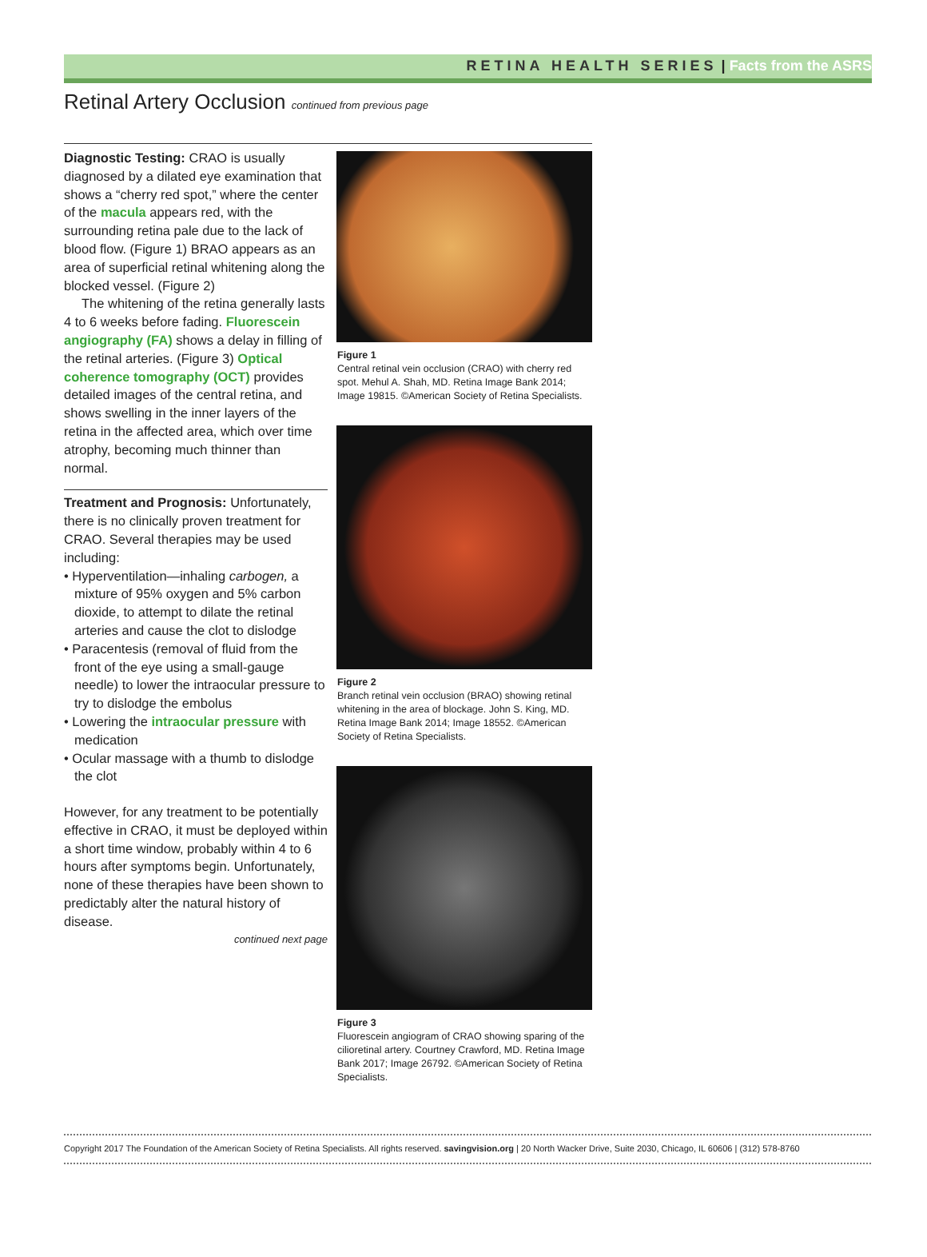RETINA HEALTH SERIES | Facts from the ASRS
Retinal Artery Occlusion continued from previous page
Diagnostic Testing: CRAO is usually diagnosed by a dilated eye examination that shows a “cherry red spot,” where the center of the macula appears red, with the surrounding retina pale due to the lack of blood flow. (Figure 1) BRAO appears as an area of superficial retinal whitening along the blocked vessel. (Figure 2)
The whitening of the retina generally lasts 4 to 6 weeks before fading. Fluorescein angiography (FA) shows a delay in filling of the retinal arteries. (Figure 3) Optical coherence tomography (OCT) provides detailed images of the central retina, and shows swelling in the inner layers of the retina in the affected area, which over time atrophy, becoming much thinner than normal.
Treatment and Prognosis: Unfortunately, there is no clinically proven treatment for CRAO. Several therapies may be used including:
• Hyperventilation—inhaling carbogen, a mixture of 95% oxygen and 5% carbon dioxide, to attempt to dilate the retinal arteries and cause the clot to dislodge
• Paracentesis (removal of fluid from the front of the eye using a small-gauge needle) to lower the intraocular pressure to try to dislodge the embolus
• Lowering the intraocular pressure with medication
• Ocular massage with a thumb to dislodge the clot
However, for any treatment to be potentially effective in CRAO, it must be deployed within a short time window, probably within 4 to 6 hours after symptoms begin. Unfortunately, none of these therapies have been shown to predictably alter the natural history of disease.
continued next page
Figure 1
Central retinal vein occlusion (CRAO) with cherry red spot. Mehul A. Shah, MD. Retina Image Bank 2014; Image 19815. ©American Society of Retina Specialists.
Figure 2
Branch retinal vein occlusion (BRAO) showing retinal whitening in the area of blockage. John S. King, MD. Retina Image Bank 2014; Image 18552. ©American Society of Retina Specialists.
Figure 3
Fluorescein angiogram of CRAO showing sparing of the cilioretinal artery. Courtney Crawford, MD. Retina Image Bank 2017; Image 26792. ©American Society of Retina Specialists.
Copyright 2017 The Foundation of the American Society of Retina Specialists. All rights reserved. savingvision.org | 20 North Wacker Drive, Suite 2030, Chicago, IL 60606 | (312) 578-8760